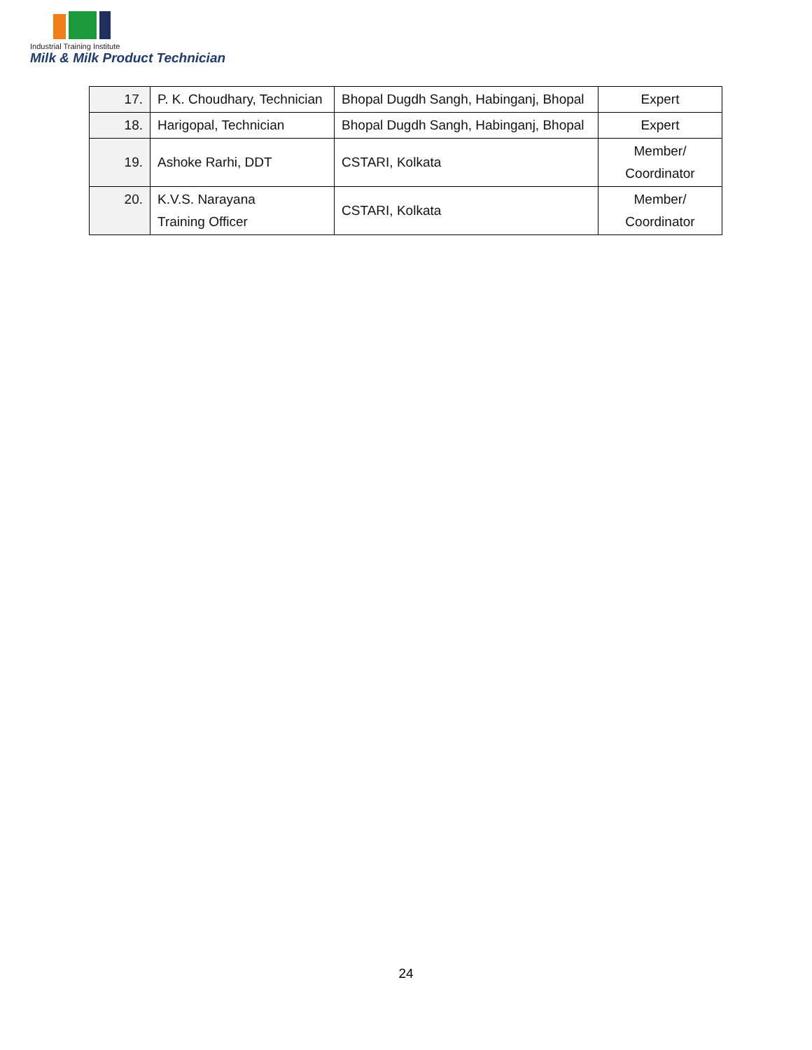Industrial Training Institute
Milk & Milk Product Technician
| 17. | P. K. Choudhary, Technician | Bhopal Dugdh Sangh, Habinganj, Bhopal | Expert |
| 18. | Harigopal, Technician | Bhopal Dugdh Sangh, Habinganj, Bhopal | Expert |
| 19. | Ashoke Rarhi, DDT | CSTARI, Kolkata | Member/ Coordinator |
| 20. | K.V.S. Narayana Training Officer | CSTARI, Kolkata | Member/ Coordinator |
24